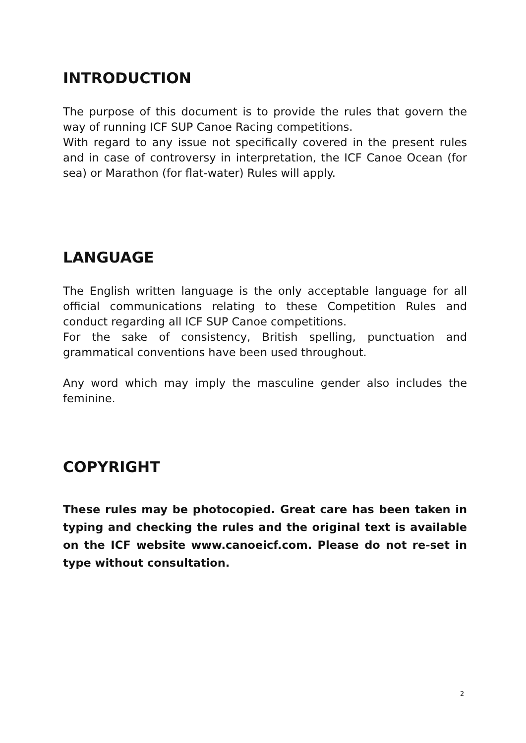INTRODUCTION
The purpose of this document is to provide the rules that govern the way of running ICF SUP Canoe Racing competitions.
With regard to any issue not specifically covered in the present rules and in case of controversy in interpretation, the ICF Canoe Ocean (for sea) or Marathon (for flat-water) Rules will apply.
LANGUAGE
The English written language is the only acceptable language for all official communications relating to these Competition Rules and conduct regarding all ICF SUP Canoe competitions.
For the sake of consistency, British spelling, punctuation and grammatical conventions have been used throughout.
Any word which may imply the masculine gender also includes the feminine.
COPYRIGHT
These rules may be photocopied. Great care has been taken in typing and checking the rules and the original text is available on the ICF website www.canoeicf.com. Please do not re-set in type without consultation.
2